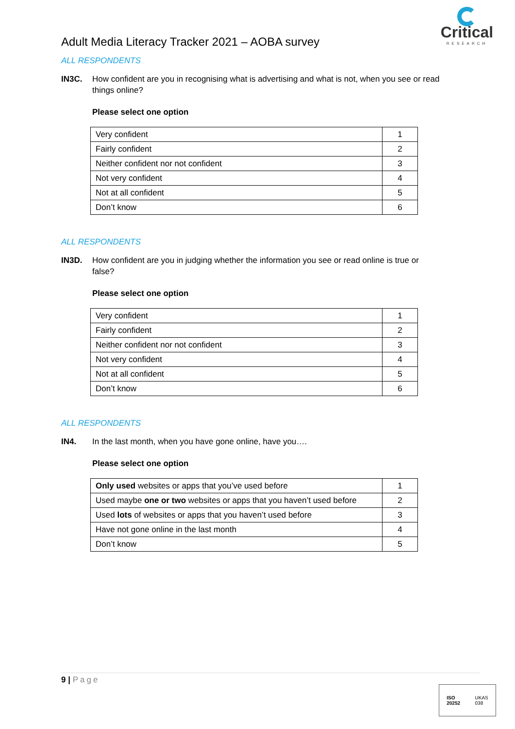Adult Media Literacy Tracker 2021 – AOBA survey
Critical
RESEARCH
ALL RESPONDENTS
IN3C. How confident are you in recognising what is advertising and what is not, when you see or read things online?
Please select one option
| Very confident | 1 |
| Fairly confident | 2 |
| Neither confident nor not confident | 3 |
| Not very confident | 4 |
| Not at all confident | 5 |
| Don’t know | 6 |
ALL RESPONDENTS
IN3D. How confident are you in judging whether the information you see or read online is true or false?
Please select one option
| Very confident | 1 |
| Fairly confident | 2 |
| Neither confident nor not confident | 3 |
| Not very confident | 4 |
| Not at all confident | 5 |
| Don’t know | 6 |
ALL RESPONDENTS
IN4. In the last month, when you have gone online, have you….
Please select one option
| Only used websites or apps that you’ve used before | 1 |
| Used maybe one or two websites or apps that you haven’t used before | 2 |
| Used lots of websites or apps that you haven’t used before | 3 |
| Have not gone online in the last month | 4 |
| Don’t know | 5 |
9 | Page
ISO
20252
UKAS
038